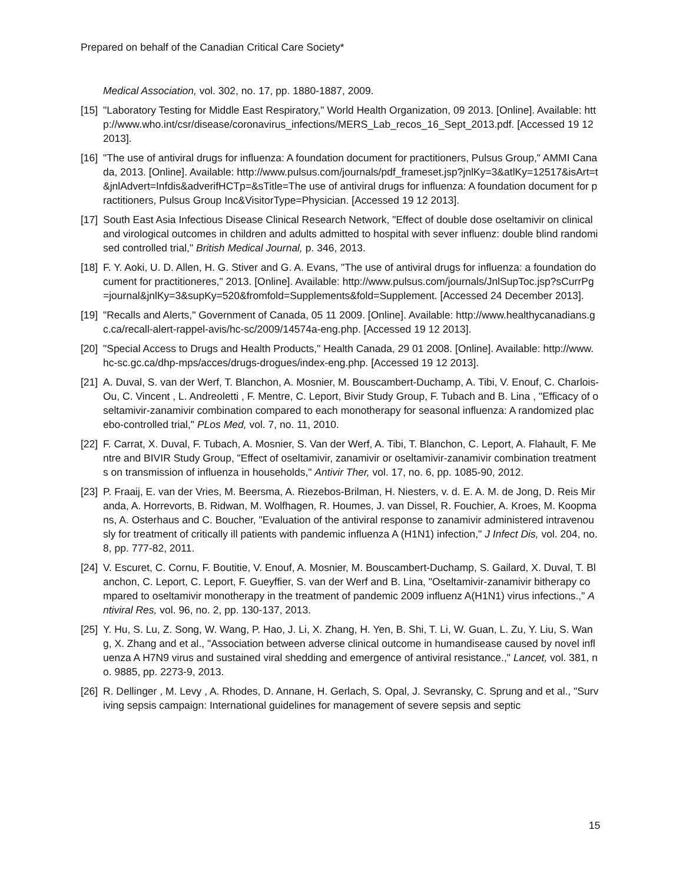Prepared on behalf of the Canadian Critical Care Society*
Medical Association, vol. 302, no. 17, pp. 1880-1887, 2009.
[15] "Laboratory Testing for Middle East Respiratory," World Health Organization, 09 2013. [Online]. Available: http://www.who.int/csr/disease/coronavirus_infections/MERS_Lab_recos_16_Sept_2013.pdf. [Accessed 19 12 2013].
[16] "The use of antiviral drugs for influenza: A foundation document for practitioners, Pulsus Group," AMMI Canada, 2013. [Online]. Available: http://www.pulsus.com/journals/pdf_frameset.jsp?jnlKy=3&atlKy=12517&isArt=t&jnlAdvert=Infdis&adverifHCTp=&sTitle=The use of antiviral drugs for influenza: A foundation document for practitioners, Pulsus Group Inc&VisitorType=Physician. [Accessed 19 12 2013].
[17] South East Asia Infectious Disease Clinical Research Network, "Effect of double dose oseltamivir on clinical and virological outcomes in children and adults admitted to hospital with sever influenz: double blind randomised controlled trial," British Medical Journal, p. 346, 2013.
[18] F. Y. Aoki, U. D. Allen, H. G. Stiver and G. A. Evans, "The use of antiviral drugs for influenza: a foundation document for practitioneres," 2013. [Online]. Available: http://www.pulsus.com/journals/JnlSupToc.jsp?sCurrPg=journal&jnlKy=3&supKy=520&fromfold=Supplements&fold=Supplement. [Accessed 24 December 2013].
[19] "Recalls and Alerts," Government of Canada, 05 11 2009. [Online]. Available: http://www.healthycanadians.gc.ca/recall-alert-rappel-avis/hc-sc/2009/14574a-eng.php. [Accessed 19 12 2013].
[20] "Special Access to Drugs and Health Products," Health Canada, 29 01 2008. [Online]. Available: http://www.hc-sc.gc.ca/dhp-mps/acces/drugs-drogues/index-eng.php. [Accessed 19 12 2013].
[21] A. Duval, S. van der Werf, T. Blanchon, A. Mosnier, M. Bouscambert-Duchamp, A. Tibi, V. Enouf, C. Charlois-Ou, C. Vincent , L. Andreoletti , F. Mentre, C. Leport, Bivir Study Group, F. Tubach and B. Lina , "Efficacy of oseltamivir-zanamivir combination compared to each monotherapy for seasonal influenza: A randomized placebo-controlled trial," PLos Med, vol. 7, no. 11, 2010.
[22] F. Carrat, X. Duval, F. Tubach, A. Mosnier, S. Van der Werf, A. Tibi, T. Blanchon, C. Leport, A. Flahault, F. Mentre and BIVIR Study Group, "Effect of oseltamivir, zanamivir or oseltamivir-zanamivir combination treatments on transmission of influenza in households," Antivir Ther, vol. 17, no. 6, pp. 1085-90, 2012.
[23] P. Fraaij, E. van der Vries, M. Beersma, A. Riezebos-Brilman, H. Niesters, v. d. E. A. M. de Jong, D. Reis Miranda, A. Horrevorts, B. Ridwan, M. Wolfhagen, R. Houmes, J. van Dissel, R. Fouchier, A. Kroes, M. Koopmans, A. Osterhaus and C. Boucher, "Evaluation of the antiviral response to zanamivir administered intravenously for treatment of critically ill patients with pandemic influenza A (H1N1) infection," J Infect Dis, vol. 204, no. 8, pp. 777-82, 2011.
[24] V. Escuret, C. Cornu, F. Boutitie, V. Enouf, A. Mosnier, M. Bouscambert-Duchamp, S. Gailard, X. Duval, T. Blanchon, C. Leport, C. Leport, F. Gueyffier, S. van der Werf and B. Lina, "Oseltamivir-zanamivir bitherapy compared to oseltamivir monotherapy in the treatment of pandemic 2009 influenz A(H1N1) virus infections.," Antiviral Res, vol. 96, no. 2, pp. 130-137, 2013.
[25] Y. Hu, S. Lu, Z. Song, W. Wang, P. Hao, J. Li, X. Zhang, H. Yen, B. Shi, T. Li, W. Guan, L. Zu, Y. Liu, S. Wang, X. Zhang and et al., "Association between adverse clinical outcome in humandisease caused by novel influenza A H7N9 virus and sustained viral shedding and emergence of antiviral resistance.," Lancet, vol. 381, no. 9885, pp. 2273-9, 2013.
[26] R. Dellinger , M. Levy , A. Rhodes, D. Annane, H. Gerlach, S. Opal, J. Sevransky, C. Sprung and et al., "Surviving sepsis campaign: International guidelines for management of severe sepsis and septic
15